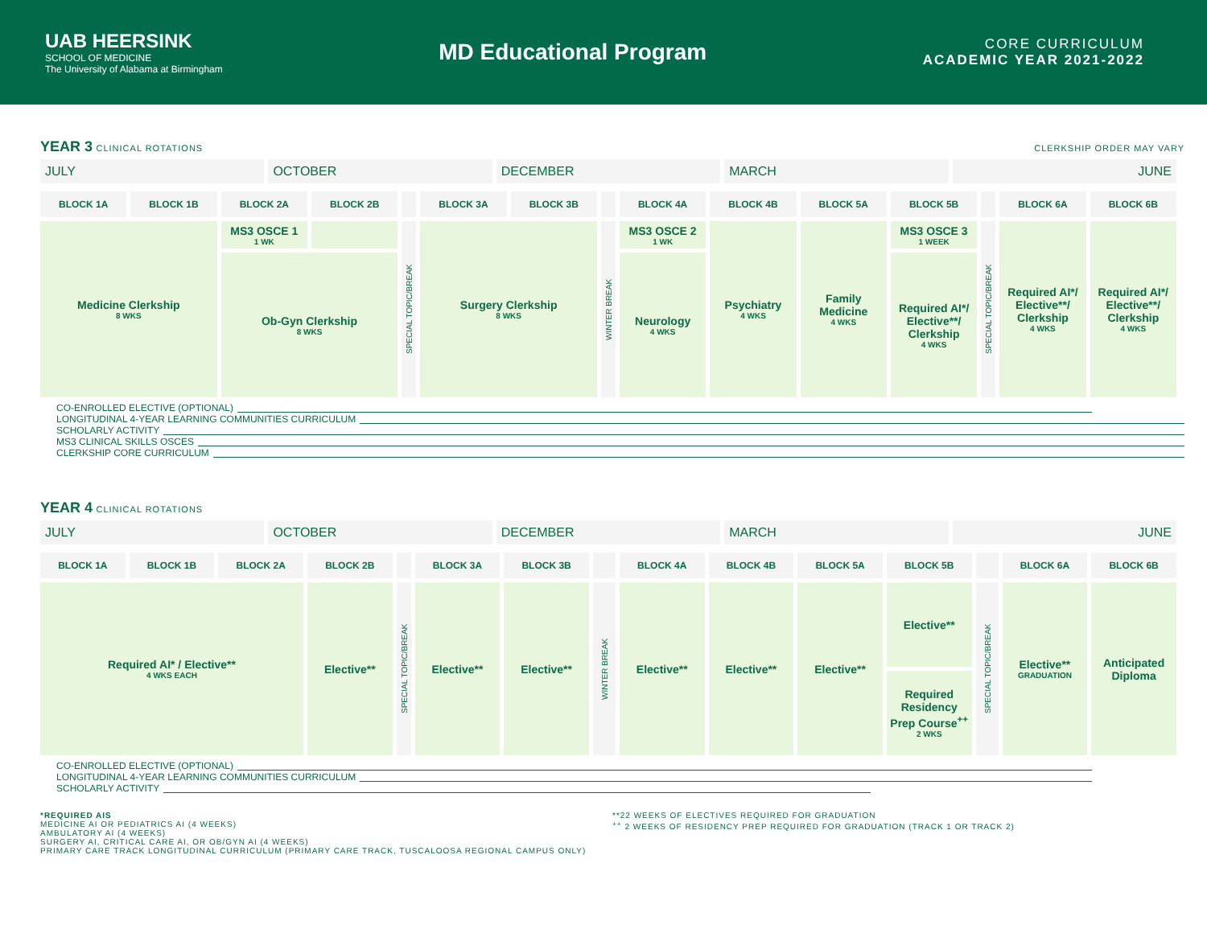UAB HEERSINK
SCHOOL OF MEDICINE
The University of Alabama at Birmingham
MD Educational Program
CORE CURRICULUM
ACADEMIC YEAR 2021-2022
YEAR 3 CLINICAL ROTATIONS CLERKSHIP ORDER MAY VARY
| JULY | OCTOBER | DECEMBER | MARCH | JUNE |
| BLOCK 1A | BLOCK 1B | BLOCK 2A | BLOCK 2B | | BLOCK 3A | BLOCK 3B | | BLOCK 4A | BLOCK 4B | BLOCK 5A | BLOCK 5B | | BLOCK 6A | BLOCK 6B |
| --- | --- | --- | --- | --- | --- | --- | --- | --- | --- | --- | --- | --- | --- | --- |
| Medicine Clerkship 8 WKS | | MS3 OSCE 1 1 WK | | SPECIAL TOPIC/BREAK | Surgery Clerkship 8 WKS | | WINTER BREAK | MS3 OSCE 2 1 WK | Psychiatry 4 WKS | Family Medicine 4 WKS | MS3 OSCE 3 1 WEEK | SPECIAL TOPIC/BREAK | Required AI*/ Elective**/ Clerkship 4 WKS | Required AI*/ Elective**/ Clerkship 4 WKS |
| | | Ob-Gyn Clerkship 8 WKS | | | | | | Neurology 4 WKS | | | Required AI*/ Elective**/ Clerkship 4 WKS | | | |
CO-ENROLLED ELECTIVE (OPTIONAL)
LONGITUDINAL 4-YEAR LEARNING COMMUNITIES CURRICULUM
SCHOLARLY ACTIVITY
MS3 CLINICAL SKILLS OSCES
CLERKSHIP CORE CURRICULUM
YEAR 4 CLINICAL ROTATIONS
| JULY | OCTOBER | DECEMBER | MARCH | JUNE |
| BLOCK 1A | BLOCK 1B | BLOCK 2A | BLOCK 2B | | BLOCK 3A | BLOCK 3B | | BLOCK 4A | BLOCK 4B | BLOCK 5A | BLOCK 5B | | BLOCK 6A | BLOCK 6B |
| --- | --- | --- | --- | --- | --- | --- | --- | --- | --- | --- | --- | --- | --- | --- |
| Required AI* / Elective** 4 WKS EACH | | | Elective** | SPECIAL TOPIC/BREAK | Elective** | Elective** | WINTER BREAK | Elective** | Elective** | Elective** | Elective** | SPECIAL TOPIC/BREAK | Elective** GRADUATION | Anticipated Diploma |
| | | | | | | | | | | | Required Residency Prep Course<sup>++</sup> 2 WKS | | | |
CO-ENROLLED ELECTIVE (OPTIONAL)
LONGITUDINAL 4-YEAR LEARNING COMMUNITIES CURRICULUM
SCHOLARLY ACTIVITY
*REQUIRED AIS
MEDICINE AI OR PEDIATRICS AI (4 WEEKS)
AMBULATORY AI (4 WEEKS)
SURGERY AI, CRITICAL CARE AI, OR OB/GYN AI (4 WEEKS)
PRIMARY CARE TRACK LONGITUDINAL CURRICULUM (PRIMARY CARE TRACK, TUSCALOOSA REGIONAL CAMPUS ONLY)
**22 WEEKS OF ELECTIVES REQUIRED FOR GRADUATION
<sup>++</sup> 2 WEEKS OF RESIDENCY PREP REQUIRED FOR GRADUATION (TRACK 1 OR TRACK 2)